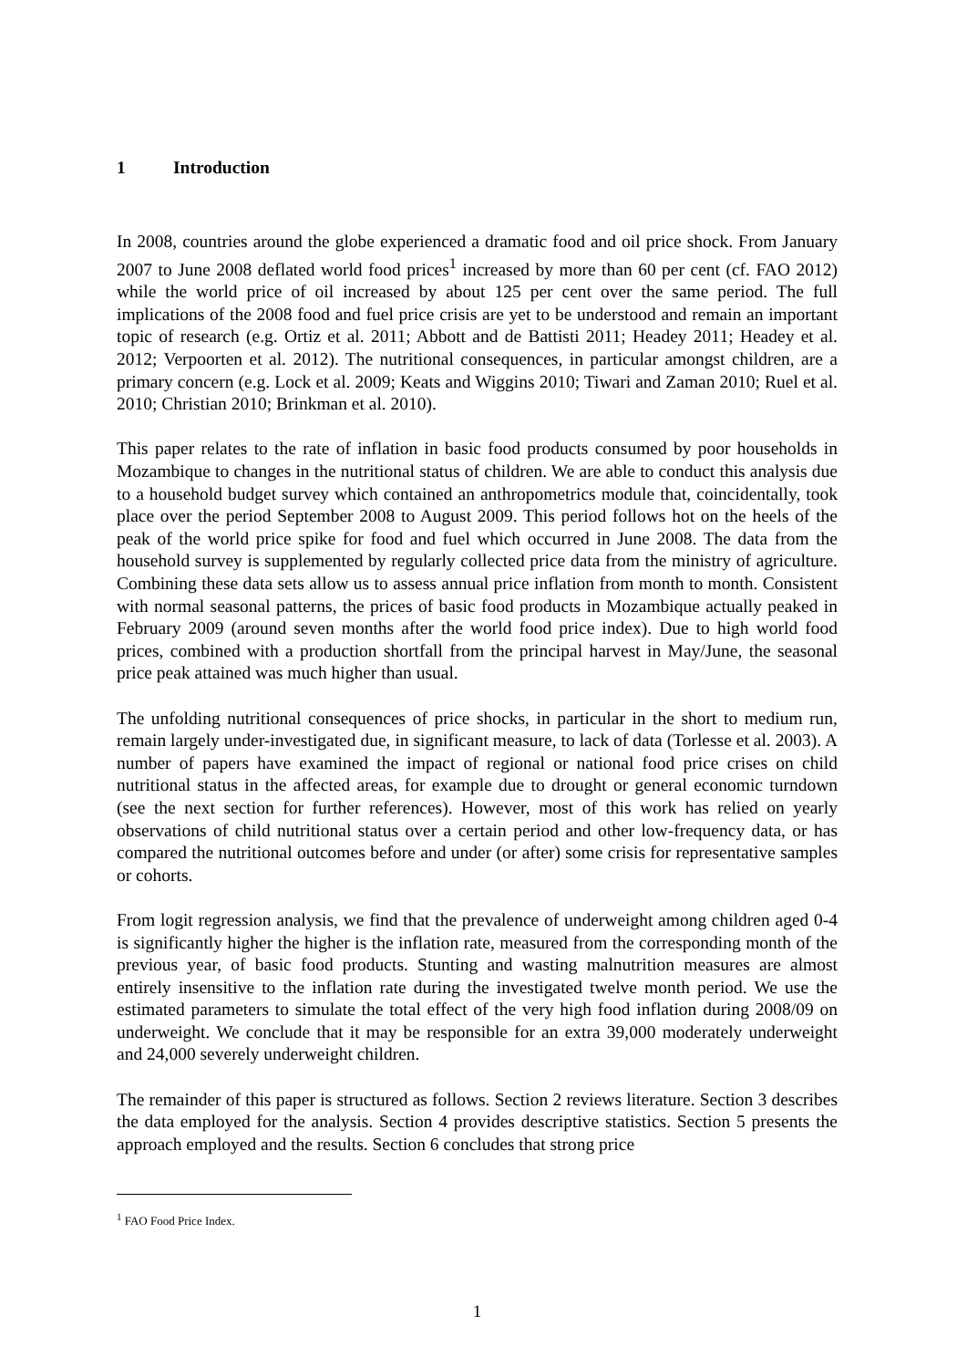1 Introduction
In 2008, countries around the globe experienced a dramatic food and oil price shock. From January 2007 to June 2008 deflated world food prices<sup>1</sup> increased by more than 60 per cent (cf. FAO 2012) while the world price of oil increased by about 125 per cent over the same period. The full implications of the 2008 food and fuel price crisis are yet to be understood and remain an important topic of research (e.g. Ortiz et al. 2011; Abbott and de Battisti 2011; Headey 2011; Headey et al. 2012; Verpoorten et al. 2012). The nutritional consequences, in particular amongst children, are a primary concern (e.g. Lock et al. 2009; Keats and Wiggins 2010; Tiwari and Zaman 2010; Ruel et al. 2010; Christian 2010; Brinkman et al. 2010).
This paper relates to the rate of inflation in basic food products consumed by poor households in Mozambique to changes in the nutritional status of children. We are able to conduct this analysis due to a household budget survey which contained an anthropometrics module that, coincidentally, took place over the period September 2008 to August 2009. This period follows hot on the heels of the peak of the world price spike for food and fuel which occurred in June 2008. The data from the household survey is supplemented by regularly collected price data from the ministry of agriculture. Combining these data sets allow us to assess annual price inflation from month to month. Consistent with normal seasonal patterns, the prices of basic food products in Mozambique actually peaked in February 2009 (around seven months after the world food price index). Due to high world food prices, combined with a production shortfall from the principal harvest in May/June, the seasonal price peak attained was much higher than usual.
The unfolding nutritional consequences of price shocks, in particular in the short to medium run, remain largely under-investigated due, in significant measure, to lack of data (Torlesse et al. 2003). A number of papers have examined the impact of regional or national food price crises on child nutritional status in the affected areas, for example due to drought or general economic turndown (see the next section for further references). However, most of this work has relied on yearly observations of child nutritional status over a certain period and other low-frequency data, or has compared the nutritional outcomes before and under (or after) some crisis for representative samples or cohorts.
From logit regression analysis, we find that the prevalence of underweight among children aged 0-4 is significantly higher the higher is the inflation rate, measured from the corresponding month of the previous year, of basic food products. Stunting and wasting malnutrition measures are almost entirely insensitive to the inflation rate during the investigated twelve month period. We use the estimated parameters to simulate the total effect of the very high food inflation during 2008/09 on underweight. We conclude that it may be responsible for an extra 39,000 moderately underweight and 24,000 severely underweight children.
The remainder of this paper is structured as follows. Section 2 reviews literature. Section 3 describes the data employed for the analysis. Section 4 provides descriptive statistics. Section 5 presents the approach employed and the results. Section 6 concludes that strong price
<sup>1</sup> FAO Food Price Index.
1